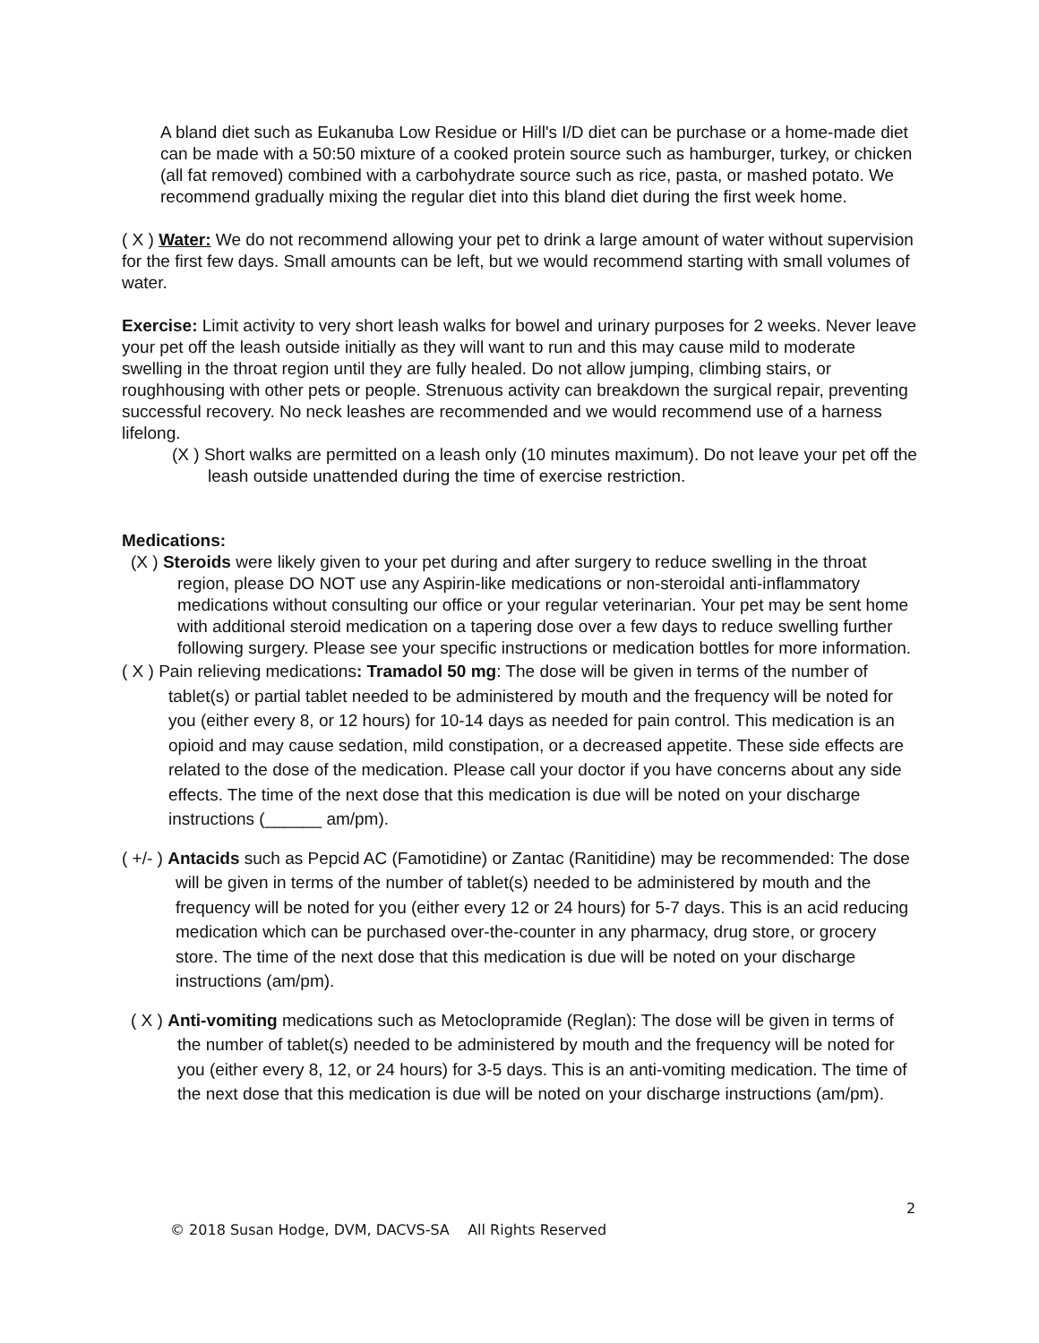A bland diet such as Eukanuba Low Residue or Hill's I/D diet can be purchase or a home-made diet can be made with a 50:50 mixture of a cooked protein source such as hamburger, turkey, or chicken (all fat removed) combined with a carbohydrate source such as rice, pasta, or mashed potato. We recommend gradually mixing the regular diet into this bland diet during the first week home.
( X ) Water: We do not recommend allowing your pet to drink a large amount of water without supervision for the first few days. Small amounts can be left, but we would recommend starting with small volumes of water.
Exercise: Limit activity to very short leash walks for bowel and urinary purposes for 2 weeks. Never leave your pet off the leash outside initially as they will want to run and this may cause mild to moderate swelling in the throat region until they are fully healed. Do not allow jumping, climbing stairs, or roughhousing with other pets or people. Strenuous activity can breakdown the surgical repair, preventing successful recovery. No neck leashes are recommended and we would recommend use of a harness lifelong.
(X ) Short walks are permitted on a leash only (10 minutes maximum). Do not leave your pet off the leash outside unattended during the time of exercise restriction.
Medications:
(X ) Steroids were likely given to your pet during and after surgery to reduce swelling in the throat region, please DO NOT use any Aspirin-like medications or non-steroidal anti-inflammatory medications without consulting our office or your regular veterinarian. Your pet may be sent home with additional steroid medication on a tapering dose over a few days to reduce swelling further following surgery. Please see your specific instructions or medication bottles for more information.
( X ) Pain relieving medications: Tramadol 50 mg: The dose will be given in terms of the number of tablet(s) or partial tablet needed to be administered by mouth and the frequency will be noted for you (either every 8, or 12 hours) for 10-14 days as needed for pain control. This medication is an opioid and may cause sedation, mild constipation, or a decreased appetite. These side effects are related to the dose of the medication. Please call your doctor if you have concerns about any side effects. The time of the next dose that this medication is due will be noted on your discharge instructions (______ am/pm).
( +/- ) Antacids such as Pepcid AC (Famotidine) or Zantac (Ranitidine) may be recommended: The dose will be given in terms of the number of tablet(s) needed to be administered by mouth and the frequency will be noted for you (either every 12 or 24 hours) for 5-7 days. This is an acid reducing medication which can be purchased over-the-counter in any pharmacy, drug store, or grocery store. The time of the next dose that this medication is due will be noted on your discharge instructions (am/pm).
( X ) Anti-vomiting medications such as Metoclopramide (Reglan): The dose will be given in terms of the number of tablet(s) needed to be administered by mouth and the frequency will be noted for you (either every 8, 12, or 24 hours) for 3-5 days. This is an anti-vomiting medication. The time of the next dose that this medication is due will be noted on your discharge instructions (am/pm).
2
© 2018 Susan Hodge, DVM, DACVS-SA All Rights Reserved